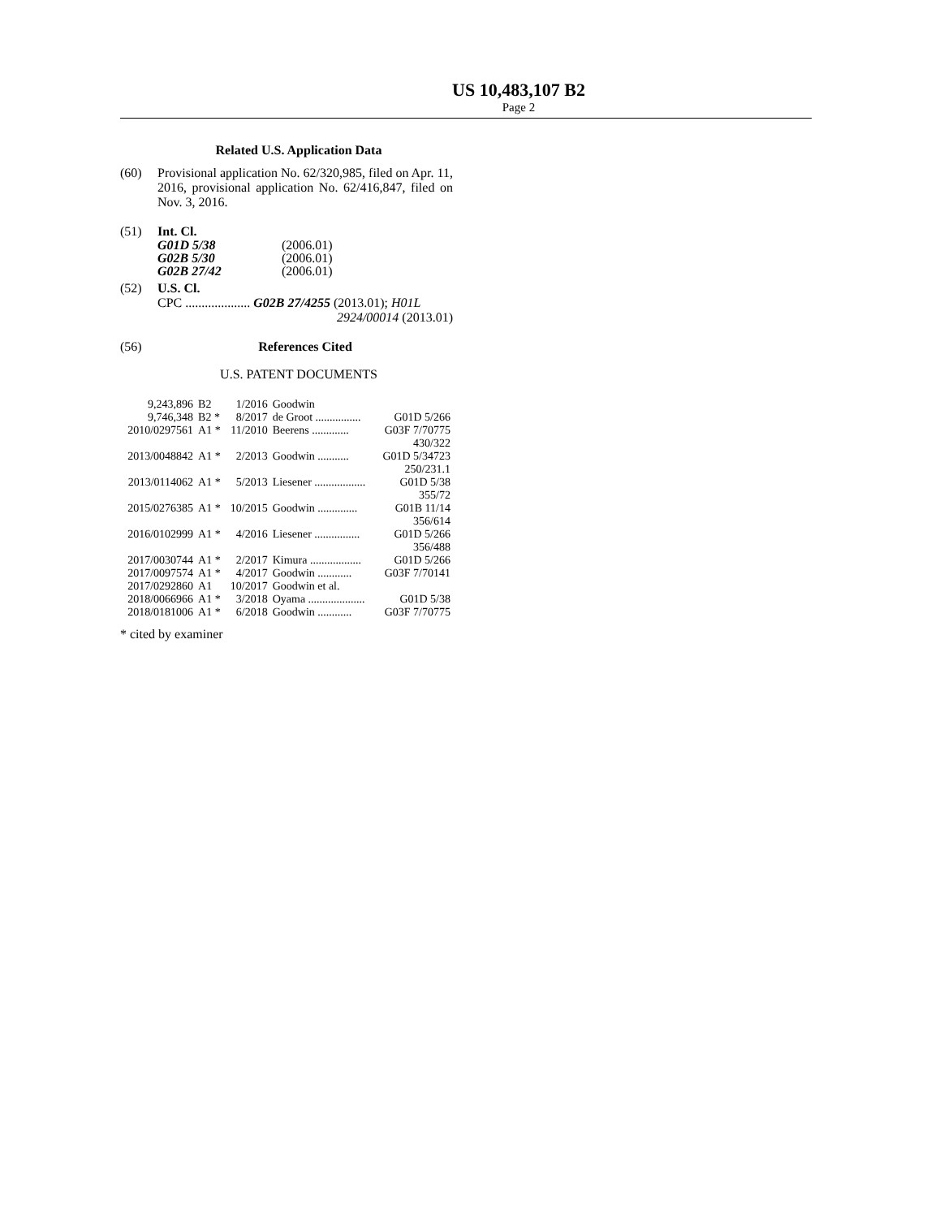US 10,483,107 B2
Page 2
Related U.S. Application Data
(60) Provisional application No. 62/320,985, filed on Apr. 11, 2016, provisional application No. 62/416,847, filed on Nov. 3, 2016.
(51) Int. Cl.
| G01D 5/38 | (2006.01) |
| G02B 5/30 | (2006.01) |
| G02B 27/42 | (2006.01) |
(52) U.S. Cl.
CPC .................... G02B 27/4255 (2013.01); H01L
2924/00014 (2013.01)
(56) References Cited
U.S. PATENT DOCUMENTS
| 9,243,896 | B2 | 1/2016 | Goodwin | |
| 9,746,348 | B2 * | 8/2017 | de Groot ................ | G01D 5/266 |
| 2010/0297561 | A1 * | 11/2010 | Beerens ............. | G03F 7/70775 430/322 |
| 2013/0048842 | A1 * | 2/2013 | Goodwin ........... | G01D 5/34723 250/231.1 |
| 2013/0114062 | A1 * | 5/2013 | Liesener .................. | G01D 5/38 355/72 |
| 2015/0276385 | A1 * | 10/2015 | Goodwin .............. | G01B 11/14 356/614 |
| 2016/0102999 | A1 * | 4/2016 | Liesener ................ | G01D 5/266 356/488 |
| 2017/0030744 | A1 * | 2/2017 | Kimura .................. | G01D 5/266 |
| 2017/0097574 | A1 * | 4/2017 | Goodwin ............ | G03F 7/70141 |
| 2017/0292860 | A1 | 10/2017 | Goodwin et al. | |
| 2018/0066966 | A1 * | 3/2018 | Oyama .................... | G01D 5/38 |
| 2018/0181006 | A1 * | 6/2018 | Goodwin ............ | G03F 7/70775 |
* cited by examiner